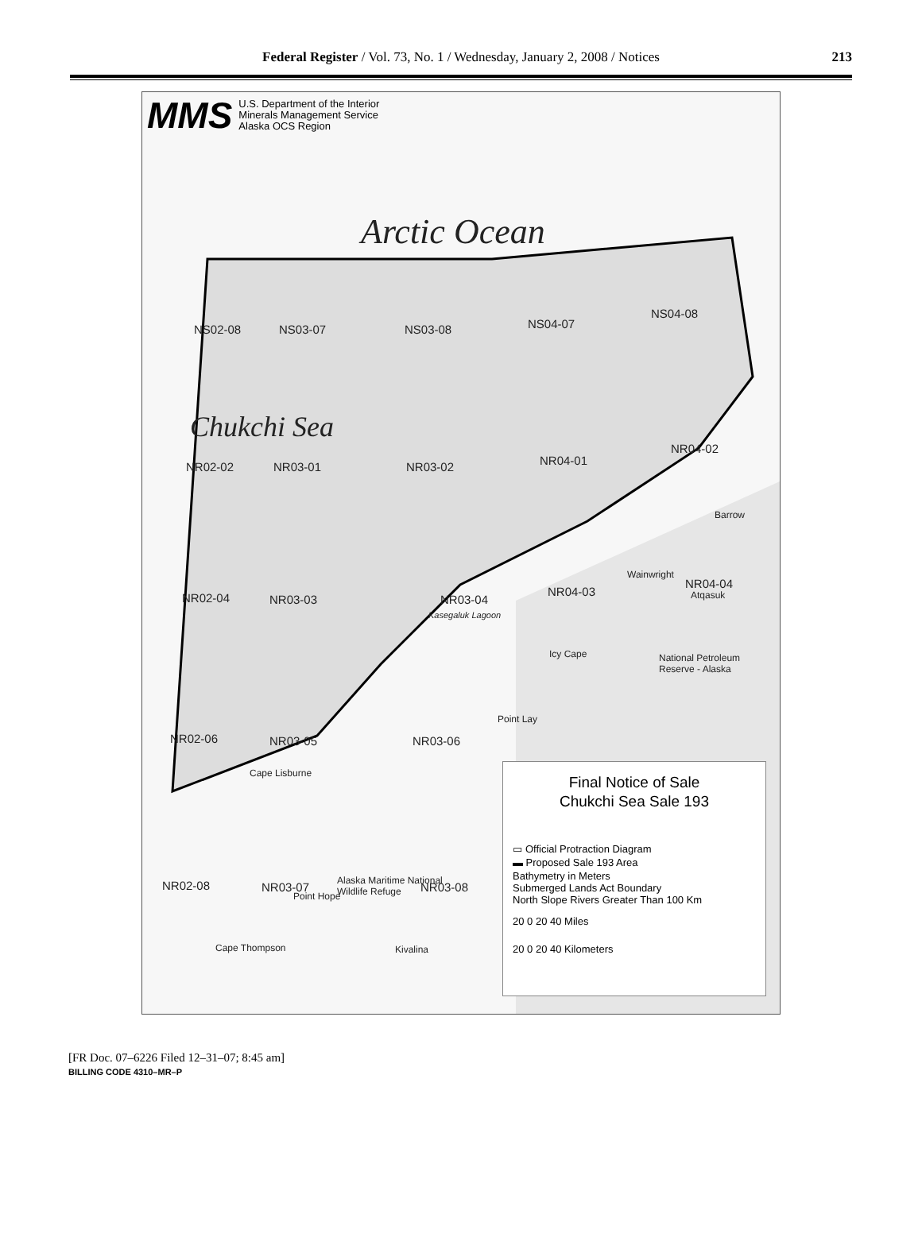Federal Register / Vol. 73, No. 1 / Wednesday, January 2, 2008 / Notices 213
MMS U.S. Department of the Interior
Minerals Management Service
Alaska OCS Region
Arctic Ocean
Chukchi Sea
NS02-08 NS03-07 NS03-08 NS04-07
NS04-08
NR02-02 NR03-01 NR03-02 NR04-01
NR04-02
Barrow
Wainwright
NR04-04
Atqasuk
NR02-04 NR03-03 NR03-04
NR04-03
Kasegaluk Lagoon
Icy Cape
National Petroleum
Reserve - Alaska
Point Lay
NR02-06 NR03-05 NR03-06
Cape Lisburne
NR02-08 NR03-07
Point Hope
Alaska Maritime National
Wildlife Refuge
NR03-08
Cape Thompson Kivalina
Final Notice of Sale
Chukchi Sea Sale 193
▭ Official Protraction Diagram
▬ Proposed Sale 193 Area
Bathymetry in Meters
Submerged Lands Act Boundary
North Slope Rivers Greater Than 100 Km
20 0 20 40 Miles
20 0 20 40 Kilometers
[FR Doc. 07–6226 Filed 12–31–07; 8:45 am]
BILLING CODE 4310–MR–P